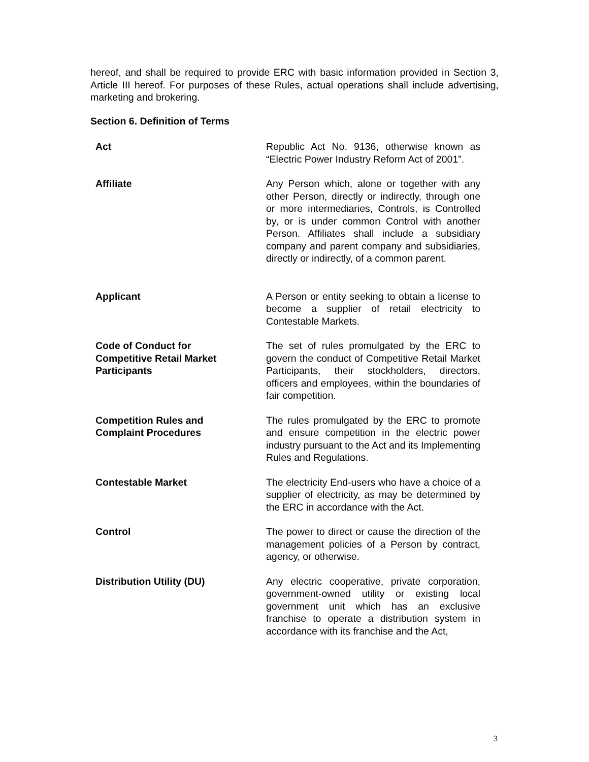hereof, and shall be required to provide ERC with basic information provided in Section 3, Article III hereof. For purposes of these Rules, actual operations shall include advertising, marketing and brokering.
Section 6. Definition of Terms
| Act | Republic Act No. 9136, otherwise known as “Electric Power Industry Reform Act of 2001”. |
| Affiliate | Any Person which, alone or together with any other Person, directly or indirectly, through one or more intermediaries, Controls, is Controlled by, or is under common Control with another Person. Affiliates shall include a subsidiary company and parent company and subsidiaries, directly or indirectly, of a common parent. |
| Applicant | A Person or entity seeking to obtain a license to become a supplier of retail electricity to Contestable Markets. |
| Code of Conduct for Competitive Retail Market Participants | The set of rules promulgated by the ERC to govern the conduct of Competitive Retail Market Participants, their stockholders, directors, officers and employees, within the boundaries of fair competition. |
| Competition Rules and Complaint Procedures | The rules promulgated by the ERC to promote and ensure competition in the electric power industry pursuant to the Act and its Implementing Rules and Regulations. |
| Contestable Market | The electricity End-users who have a choice of a supplier of electricity, as may be determined by the ERC in accordance with the Act. |
| Control | The power to direct or cause the direction of the management policies of a Person by contract, agency, or otherwise. |
| Distribution Utility (DU) | Any electric cooperative, private corporation, government-owned utility or existing local government unit which has an exclusive franchise to operate a distribution system in accordance with its franchise and the Act, |
3